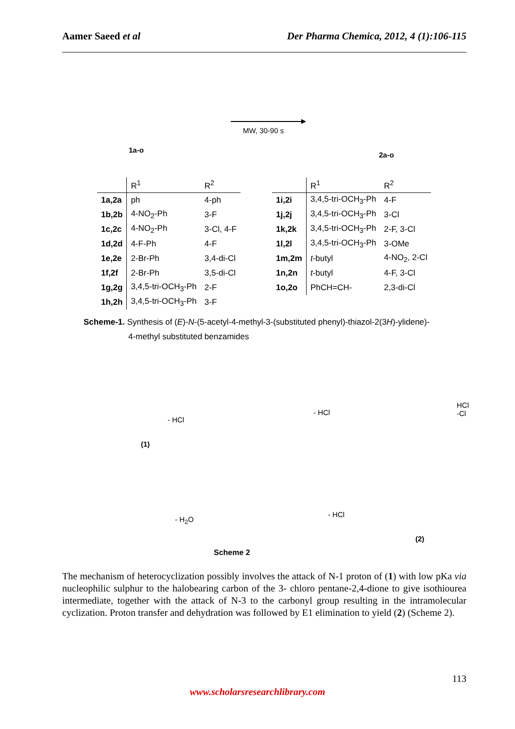Aamer Saeed et al Der Pharma Chemica, 2012, 4 (1):106-115
1a-o
MW, 30-90 s
2a-o
| | R<sup>1</sup> | R<sup>2</sup> |
| --- | --- | --- |
| 1a,2a | ph | 4-ph |
| 1b,2b | 4-NO<sub>2</sub>-Ph | 3-F |
| 1c,2c | 4-NO<sub>2</sub>-Ph | 3-Cl, 4-F |
| 1d,2d | 4-F-Ph | 4-F |
| 1e,2e | 2-Br-Ph | 3,4-di-Cl |
| 1f,2f | 2-Br-Ph | 3,5-di-Cl |
| 1g,2g | 3,4,5-tri-OCH<sub>3</sub>-Ph | 2-F |
| 1h,2h | 3,4,5-tri-OCH<sub>3</sub>-Ph | 3-F |
| | R<sup>1</sup> | R<sup>2</sup> |
| --- | --- | --- |
| 1i,2i | 3,4,5-tri-OCH<sub>3</sub>-Ph | 4-F |
| 1j,2j | 3,4,5-tri-OCH<sub>3</sub>-Ph | 3-Cl |
| 1k,2k | 3,4,5-tri-OCH<sub>3</sub>-Ph | 2-F, 3-Cl |
| 1l,2l | 3,4,5-tri-OCH<sub>3</sub>-Ph | 3-OMe |
| 1m,2m | t -butyl | 4-NO<sub>2</sub>, 2-Cl |
| 1n,2n | t -butyl | 4-F, 3-Cl |
| 1o,2o | PhCH=CH- | 2,3-di-Cl |
Scheme-1. Synthesis of (E)-N-(5-acetyl-4-methyl-3-(substituted phenyl)-thiazol-2(3H)-ylidene)-
4-methyl substituted benzamides
(1)
- HCl
- HCl
HCl
-Cl
- H<sub>2</sub>O
- HCl
(2)
Scheme 2
The mechanism of heterocyclization possibly involves the attack of N-1 proton of (1) with low pKa via nucleophilic sulphur to the halobearing carbon of the 3- chloro pentane-2,4-dione to give isothiourea intermediate, together with the attack of N-3 to the carbonyl group resulting in the intramolecular cyclization. Proton transfer and dehydration was followed by E1 elimination to yield (2) (Scheme 2).
113
www.scholarsresearchlibrary.com